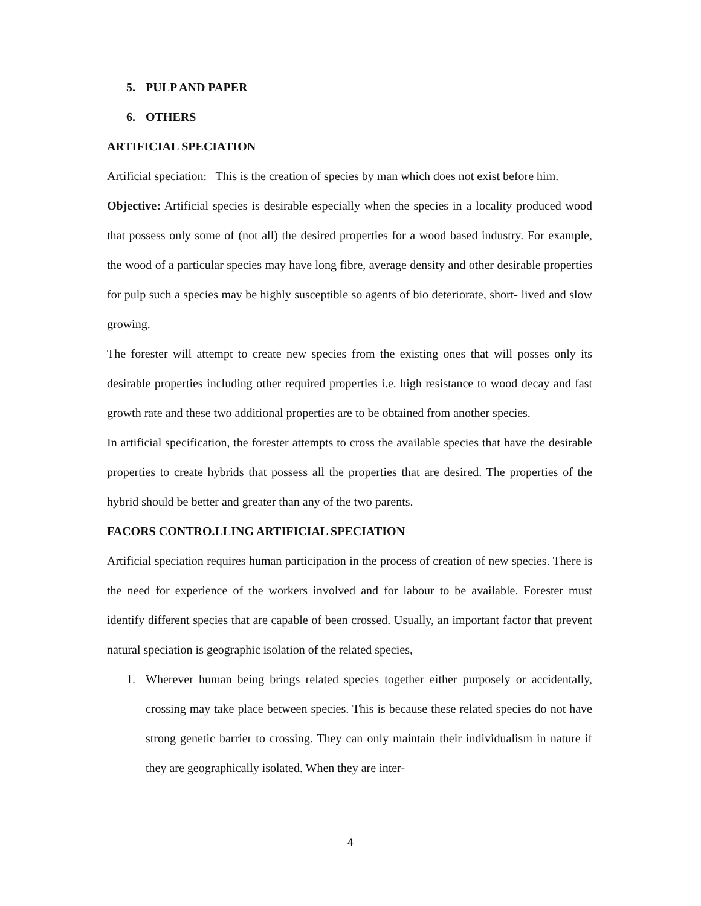5. PULP AND PAPER
6. OTHERS
ARTIFICIAL SPECIATION
Artificial speciation: This is the creation of species by man which does not exist before him.
Objective: Artificial species is desirable especially when the species in a locality produced wood that possess only some of (not all) the desired properties for a wood based industry. For example, the wood of a particular species may have long fibre, average density and other desirable properties for pulp such a species may be highly susceptible so agents of bio deteriorate, short- lived and slow growing.
The forester will attempt to create new species from the existing ones that will posses only its desirable properties including other required properties i.e. high resistance to wood decay and fast growth rate and these two additional properties are to be obtained from another species.
In artificial specification, the forester attempts to cross the available species that have the desirable properties to create hybrids that possess all the properties that are desired. The properties of the hybrid should be better and greater than any of the two parents.
FACORS CONTRO.LLING ARTIFICIAL SPECIATION
Artificial speciation requires human participation in the process of creation of new species. There is the need for experience of the workers involved and for labour to be available. Forester must identify different species that are capable of been crossed. Usually, an important factor that prevent natural speciation is geographic isolation of the related species,
1. Wherever human being brings related species together either purposely or accidentally, crossing may take place between species. This is because these related species do not have strong genetic barrier to crossing. They can only maintain their individualism in nature if they are geographically isolated. When they are inter-
4